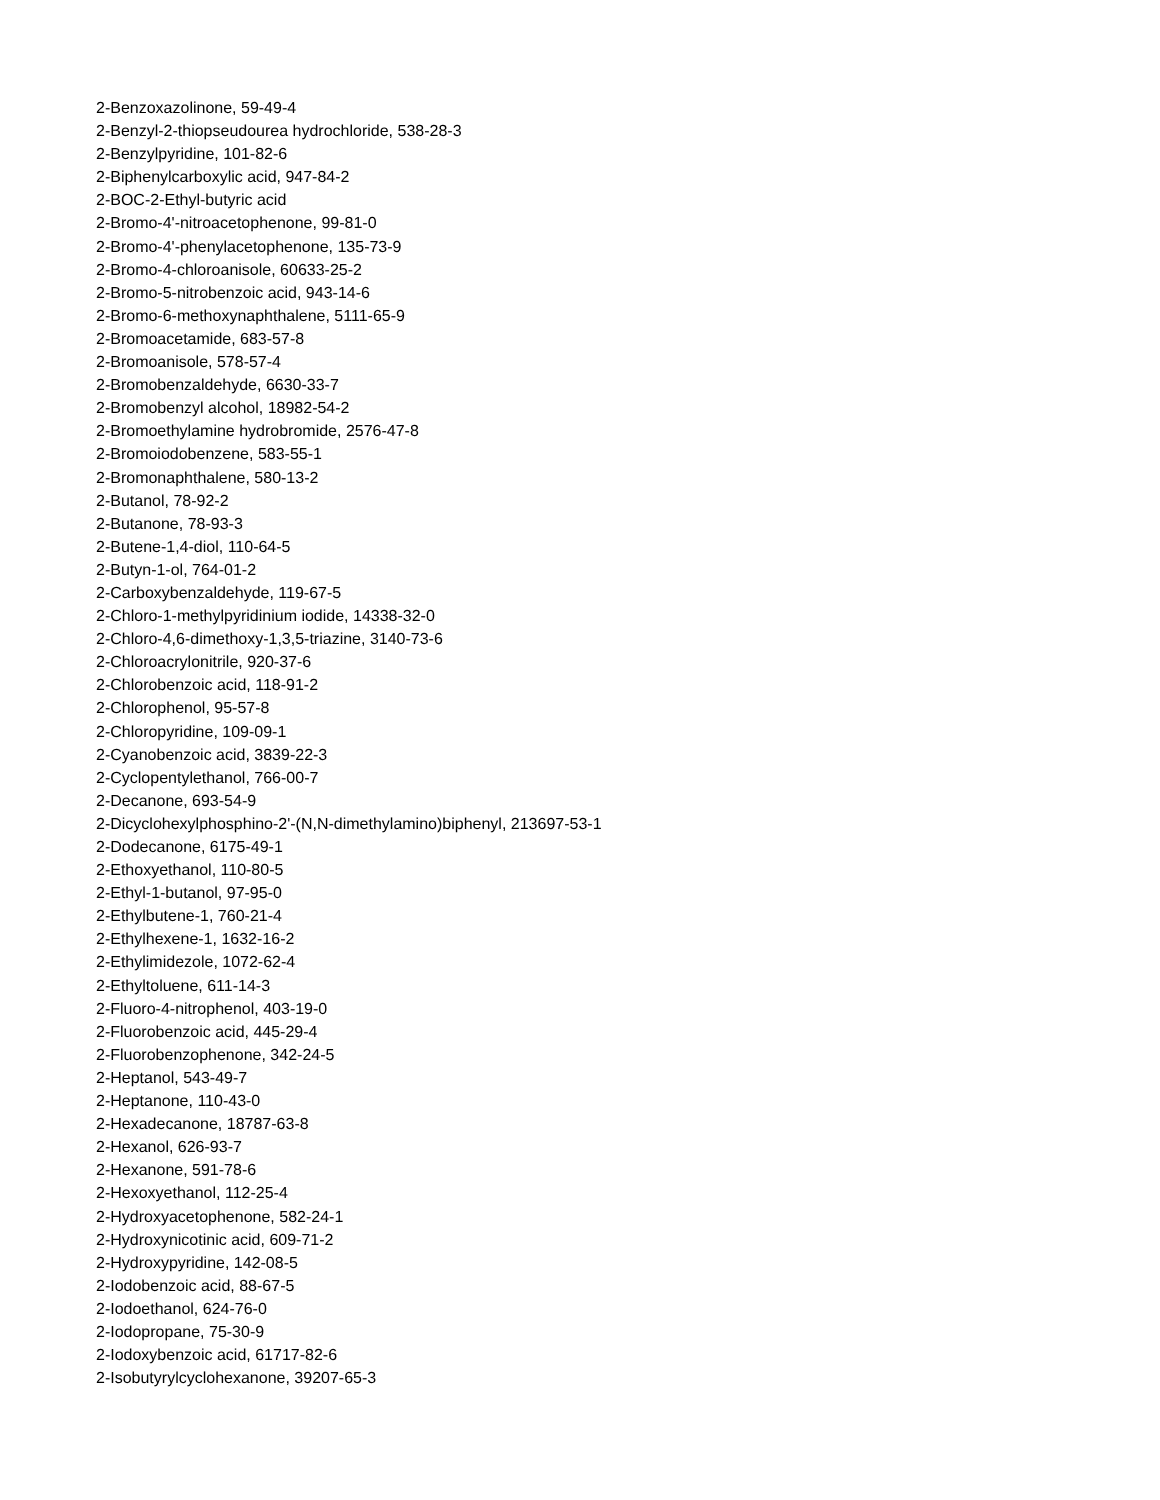2-Benzoxazolinone, 59-49-4
2-Benzyl-2-thiopseudourea hydrochloride, 538-28-3
2-Benzylpyridine, 101-82-6
2-Biphenylcarboxylic acid, 947-84-2
2-BOC-2-Ethyl-butyric acid
2-Bromo-4'-nitroacetophenone, 99-81-0
2-Bromo-4'-phenylacetophenone, 135-73-9
2-Bromo-4-chloroanisole, 60633-25-2
2-Bromo-5-nitrobenzoic acid, 943-14-6
2-Bromo-6-methoxynaphthalene, 5111-65-9
2-Bromoacetamide, 683-57-8
2-Bromoanisole, 578-57-4
2-Bromobenzaldehyde, 6630-33-7
2-Bromobenzyl alcohol, 18982-54-2
2-Bromoethylamine hydrobromide, 2576-47-8
2-Bromoiodobenzene, 583-55-1
2-Bromonaphthalene, 580-13-2
2-Butanol, 78-92-2
2-Butanone, 78-93-3
2-Butene-1,4-diol, 110-64-5
2-Butyn-1-ol, 764-01-2
2-Carboxybenzaldehyde, 119-67-5
2-Chloro-1-methylpyridinium iodide, 14338-32-0
2-Chloro-4,6-dimethoxy-1,3,5-triazine, 3140-73-6
2-Chloroacrylonitrile, 920-37-6
2-Chlorobenzoic acid, 118-91-2
2-Chlorophenol, 95-57-8
2-Chloropyridine, 109-09-1
2-Cyanobenzoic acid, 3839-22-3
2-Cyclopentylethanol, 766-00-7
2-Decanone, 693-54-9
2-Dicyclohexylphosphino-2'-(N,N-dimethylamino)biphenyl, 213697-53-1
2-Dodecanone, 6175-49-1
2-Ethoxyethanol, 110-80-5
2-Ethyl-1-butanol, 97-95-0
2-Ethylbutene-1, 760-21-4
2-Ethylhexene-1, 1632-16-2
2-Ethylimidezole, 1072-62-4
2-Ethyltoluene, 611-14-3
2-Fluoro-4-nitrophenol, 403-19-0
2-Fluorobenzoic acid, 445-29-4
2-Fluorobenzophenone, 342-24-5
2-Heptanol, 543-49-7
2-Heptanone, 110-43-0
2-Hexadecanone, 18787-63-8
2-Hexanol, 626-93-7
2-Hexanone, 591-78-6
2-Hexoxyethanol, 112-25-4
2-Hydroxyacetophenone, 582-24-1
2-Hydroxynicotinic acid, 609-71-2
2-Hydroxypyridine, 142-08-5
2-Iodobenzoic acid, 88-67-5
2-Iodoethanol, 624-76-0
2-Iodopropane, 75-30-9
2-Iodoxybenzoic acid, 61717-82-6
2-Isobutyrylcyclohexanone, 39207-65-3